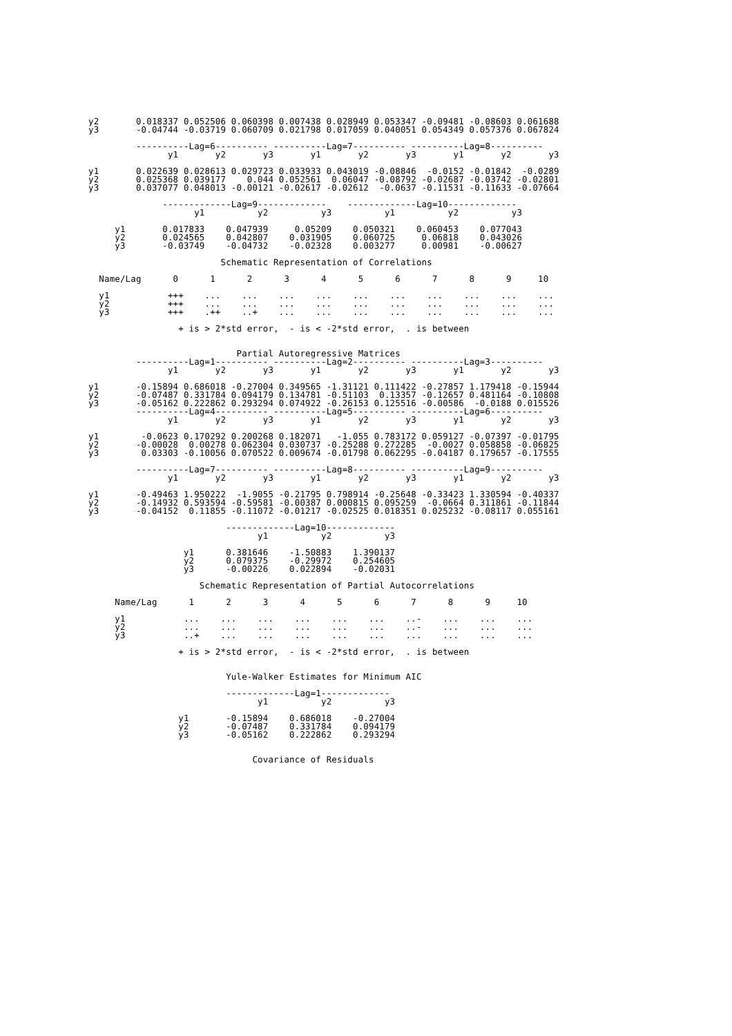y2       0.018337 0.052506 0.060398 0.007438 0.028949 0.053347 -0.09481 -0.08603 0.061688
y3       -0.04744 -0.03719 0.060709 0.021798 0.017059 0.040051 0.054349 0.057376 0.067824

         ----------Lag=6---------- ----------Lag=7---------- ----------Lag=8----------
               y1       y2       y3       y1       y2       y3       y1       y2       y3

y1       0.022639 0.028613 0.029723 0.033933 0.043019 -0.08846  -0.0152 -0.01842  -0.0289
y2       0.025368 0.039177    0.044 0.052561  0.06047 -0.08792 -0.02687 -0.03742 -0.02801
y3       0.037077 0.048013 -0.00121 -0.02617 -0.02612  -0.0637 -0.11531 -0.11633 -0.07664

              -------------Lag=9-------------    -------------Lag=10-------------
                    y1          y2          y3          y1          y2          y3

     y1       0.017833    0.047939     0.05209    0.050321    0.060453    0.077043
     y2       0.024565    0.042807    0.031905    0.060725     0.06818    0.043026
     y3       -0.03749    -0.04732    -0.02328    0.003277     0.00981    -0.00627

                         Schematic Representation of Correlations

  Name/Lag      0      1      2      3      4      5      6      7      8      9     10

  y1           +++    ...    ...    ...    ...    ...    ...    ...    ...    ...    ...
  y2           +++    ...    ...    ...    ...    ...    ...    ...    ...    ...    ...
  y3           +++    .++    ..+    ...    ...    ...    ...    ...    ...    ...    ...

                 + is > 2*std error,  - is < -2*std error,  . is between


                            Partial Autoregressive Matrices
         ----------Lag=1---------- ----------Lag=2---------- ----------Lag=3----------
               y1       y2       y3       y1       y2       y3       y1       y2       y3

y1       -0.15894 0.686018 -0.27004 0.349565 -1.31121 0.111422 -0.27857 1.179418 -0.15944
y2       -0.07487 0.331784 0.094179 0.134781 -0.51103  0.13357 -0.12657 0.481164 -0.10808
y3       -0.05162 0.222862 0.293294 0.074922 -0.26153 0.125516 -0.00586  -0.0188 0.015526
         ----------Lag=4---------- ----------Lag=5---------- ----------Lag=6----------
               y1       y2       y3       y1       y2       y3       y1       y2       y3

y1        -0.0623 0.170292 0.200268 0.182071   -1.055 0.783172 0.059127 -0.07397 -0.01795
y2       -0.00028  0.00278 0.062304 0.030737 -0.25288 0.272285  -0.0027 0.058858 -0.06825
y3        0.03303 -0.10056 0.070522 0.009674 -0.01798 0.062295 -0.04187 0.179657 -0.17555

         ----------Lag=7---------- ----------Lag=8---------- ----------Lag=9----------
               y1       y2       y3       y1       y2       y3       y1       y2       y3

y1       -0.49463 1.950222  -1.9055 -0.21795 0.798914 -0.25648 -0.33423 1.330594 -0.40337
y2       -0.14932 0.593594 -0.59581 -0.00387 0.000815 0.095259  -0.0664 0.311861 -0.11844
y3       -0.04152  0.11855 -0.11072 -0.01217 -0.02525 0.018351 0.025232 -0.08117 0.055161

                          -------------Lag=10-------------
                                y1          y2          y3

                  y1      0.381646    -1.50883    1.390137
                  y2      0.079375    -0.29972    0.254605
                  y3      -0.00226    0.022894    -0.02031

                     Schematic Representation of Partial Autocorrelations

     Name/Lag      1      2      3      4      5      6      7      8      9     10

     y1           ...    ...    ...    ...    ...    ...    ..-    ...    ...    ...
     y2           ...    ...    ...    ...    ...    ...    ..-    ...    ...    ...
     y3           ..+    ...    ...    ...    ...    ...    ...    ...    ...    ...

                 + is > 2*std error,  - is < -2*std error,  . is between


                          Yule-Walker Estimates for Minimum AIC

                          -------------Lag=1-------------
                                y1          y2          y3

                 y1       -0.15894    0.686018    -0.27004
                 y2       -0.07487    0.331784    0.094179
                 y3       -0.05162    0.222862    0.293294


                               Covariance of Residuals